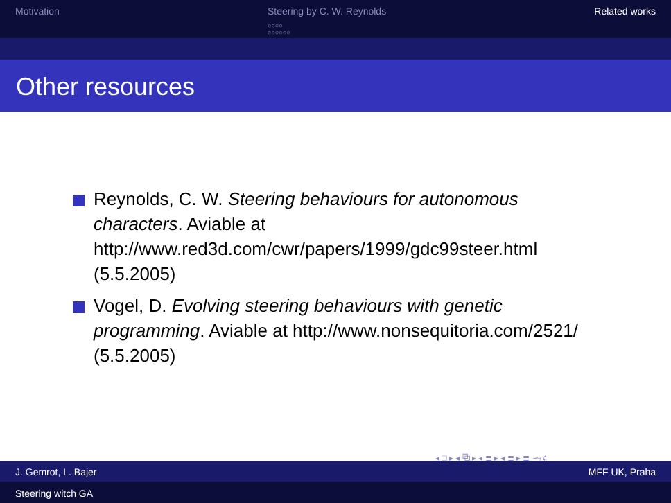Motivation Steering by C. W. Reynolds
○○○○
○○○○○○
Related works
Other resources
Reynolds, C. W. Steering behaviours for autonomous characters. Aviable at http://www.red3d.com/cwr/papers/1999/gdc99steer.html (5.5.2005)
Vogel, D. Evolving steering behaviours with genetic programming. Aviable at http://www.nonsequitoria.com/2521/ (5.5.2005)
◂ □ ▸ ◂ ⧉ ▸ ◂ ≣ ▸ ◂ ≣ ▸ ≣ ∽ۍ
J. Gemrot, L. Bajer MFF UK, Praha
Steering witch GA